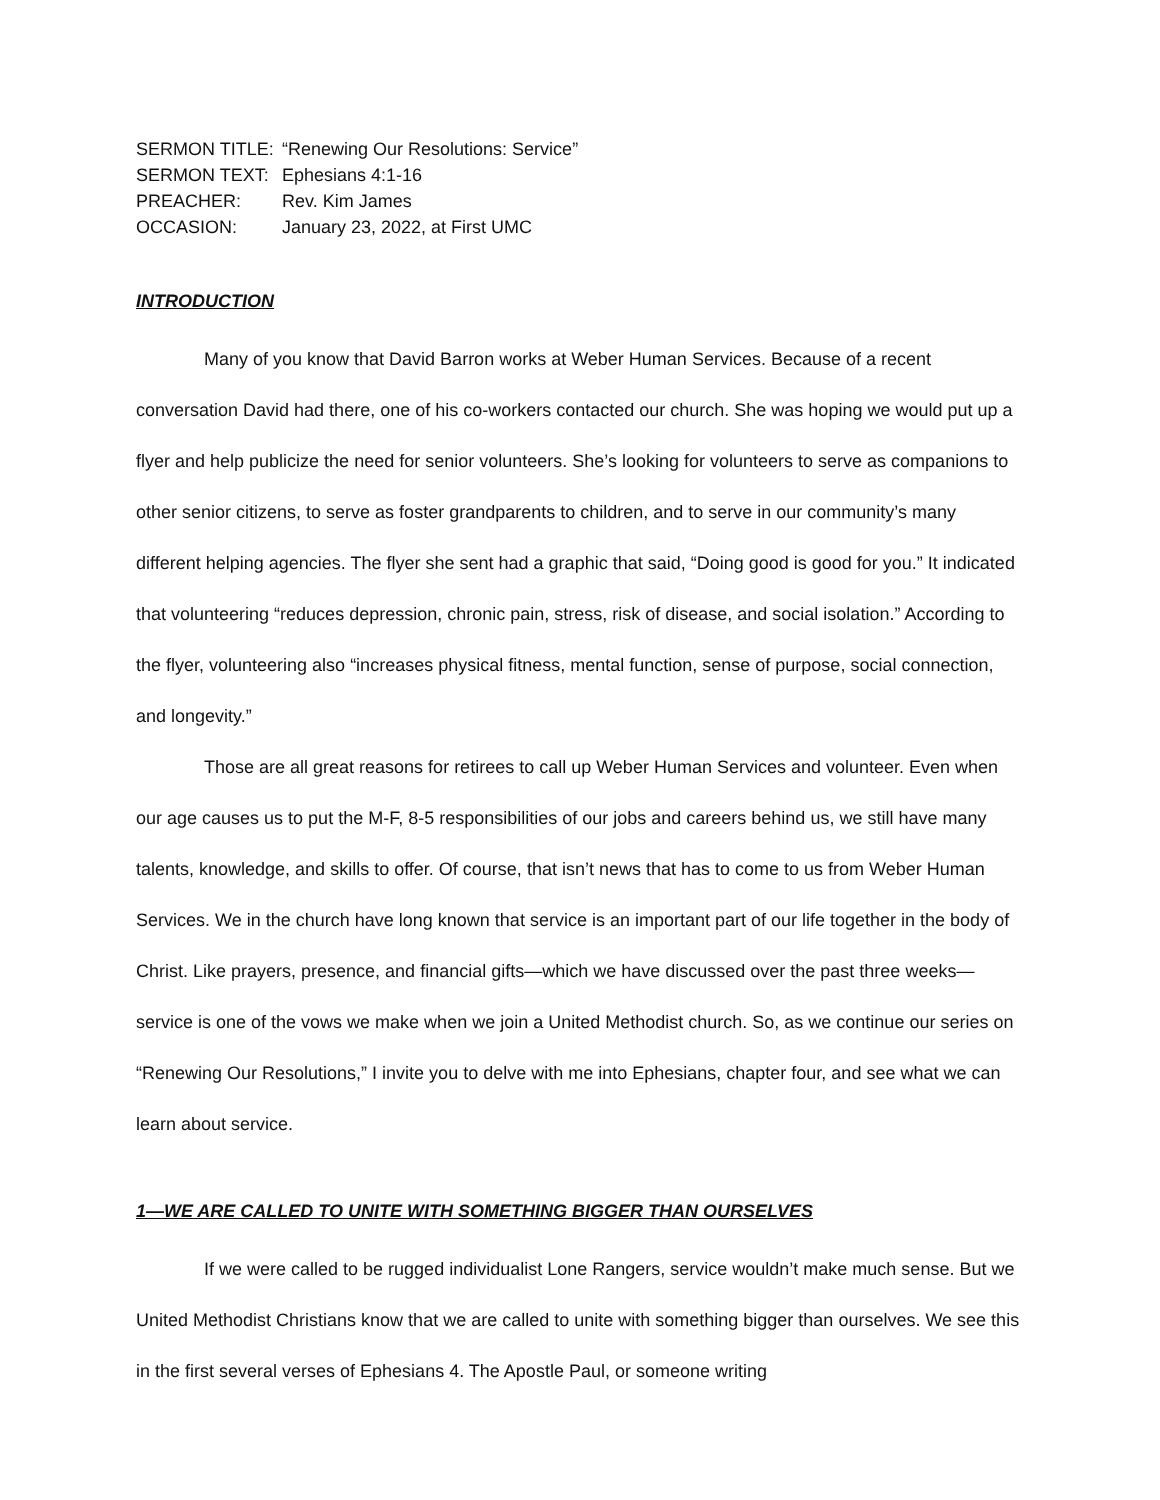| SERMON TITLE: | “Renewing Our Resolutions: Service” |
| SERMON TEXT: | Ephesians 4:1-16 |
| PREACHER: | Rev. Kim James |
| OCCASION: | January 23, 2022, at First UMC |
INTRODUCTION
Many of you know that David Barron works at Weber Human Services. Because of a recent conversation David had there, one of his co-workers contacted our church. She was hoping we would put up a flyer and help publicize the need for senior volunteers. She’s looking for volunteers to serve as companions to other senior citizens, to serve as foster grandparents to children, and to serve in our community’s many different helping agencies. The flyer she sent had a graphic that said, “Doing good is good for you.” It indicated that volunteering “reduces depression, chronic pain, stress, risk of disease, and social isolation.” According to the flyer, volunteering also “increases physical fitness, mental function, sense of purpose, social connection, and longevity.”
Those are all great reasons for retirees to call up Weber Human Services and volunteer. Even when our age causes us to put the M-F, 8-5 responsibilities of our jobs and careers behind us, we still have many talents, knowledge, and skills to offer. Of course, that isn’t news that has to come to us from Weber Human Services. We in the church have long known that service is an important part of our life together in the body of Christ. Like prayers, presence, and financial gifts—which we have discussed over the past three weeks—service is one of the vows we make when we join a United Methodist church. So, as we continue our series on “Renewing Our Resolutions,” I invite you to delve with me into Ephesians, chapter four, and see what we can learn about service.
1—WE ARE CALLED TO UNITE WITH SOMETHING BIGGER THAN OURSELVES
If we were called to be rugged individualist Lone Rangers, service wouldn’t make much sense. But we United Methodist Christians know that we are called to unite with something bigger than ourselves. We see this in the first several verses of Ephesians 4. The Apostle Paul, or someone writing